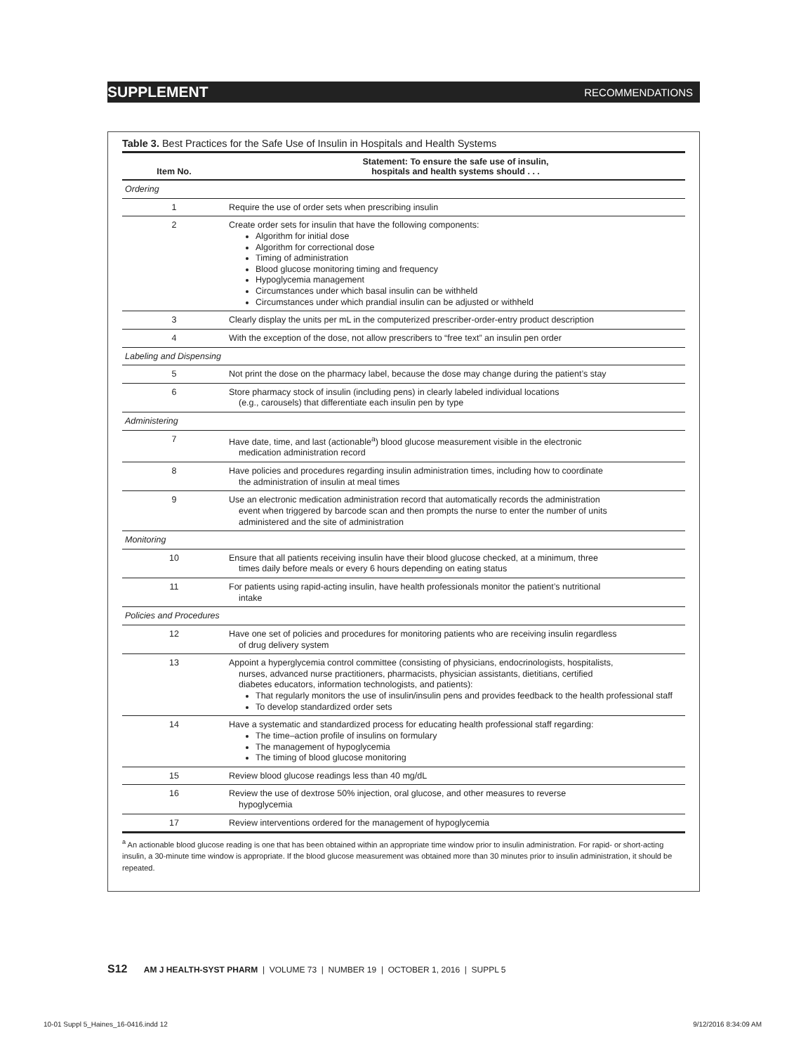SUPPLEMENT RECOMMENDATIONS
Table 3. Best Practices for the Safe Use of Insulin in Hospitals and Health Systems
| Item No. | Statement: To ensure the safe use of insulin, hospitals and health systems should . . . |
| --- | --- |
| Ordering | |
| 1 | Require the use of order sets when prescribing insulin |
| 2 | Create order sets for insulin that have the following components: Algorithm for initial dose Algorithm for correctional dose Timing of administration Blood glucose monitoring timing and frequency Hypoglycemia management Circumstances under which basal insulin can be withheld Circumstances under which prandial insulin can be adjusted or withheld |
| 3 | Clearly display the units per mL in the computerized prescriber-order-entry product description |
| 4 | With the exception of the dose, not allow prescribers to “free text” an insulin pen order |
| Labeling and Dispensing | |
| 5 | Not print the dose on the pharmacy label, because the dose may change during the patient’s stay |
| 6 | Store pharmacy stock of insulin (including pens) in clearly labeled individual locations (e.g., carousels) that differentiate each insulin pen by type |
| Administering | |
| 7 | Have date, time, and last (actionable<sup>a</sup>) blood glucose measurement visible in the electronic medication administration record |
| 8 | Have policies and procedures regarding insulin administration times, including how to coordinate the administration of insulin at meal times |
| 9 | Use an electronic medication administration record that automatically records the administration event when triggered by barcode scan and then prompts the nurse to enter the number of units administered and the site of administration |
| Monitoring | |
| 10 | Ensure that all patients receiving insulin have their blood glucose checked, at a minimum, three times daily before meals or every 6 hours depending on eating status |
| 11 | For patients using rapid-acting insulin, have health professionals monitor the patient’s nutritional intake |
| Policies and Procedures | |
| 12 | Have one set of policies and procedures for monitoring patients who are receiving insulin regardless of drug delivery system |
| 13 | Appoint a hyperglycemia control committee (consisting of physicians, endocrinologists, hospitalists, nurses, advanced nurse practitioners, pharmacists, physician assistants, dietitians, certified diabetes educators, information technologists, and patients): That regularly monitors the use of insulin/insulin pens and provides feedback to the health professional staff To develop standardized order sets |
| 14 | Have a systematic and standardized process for educating health professional staff regarding: The time–action profile of insulins on formulary The management of hypoglycemia The timing of blood glucose monitoring |
| 15 | Review blood glucose readings less than 40 mg/dL |
| 16 | Review the use of dextrose 50% injection, oral glucose, and other measures to reverse hypoglycemia |
| 17 | Review interventions ordered for the management of hypoglycemia |
<sup>a</sup> An actionable blood glucose reading is one that has been obtained within an appropriate time window prior to insulin administration. For rapid- or short-acting insulin, a 30-minute time window is appropriate. If the blood glucose measurement was obtained more than 30 minutes prior to insulin administration, it should be repeated.
S12 AM J HEALTH-SYST PHARM | VOLUME 73 | NUMBER 19 | OCTOBER 1, 2016 | SUPPL 5
10-01 Suppl 5_Haines_16-0416.indd 12 9/12/2016 8:34:09 AM